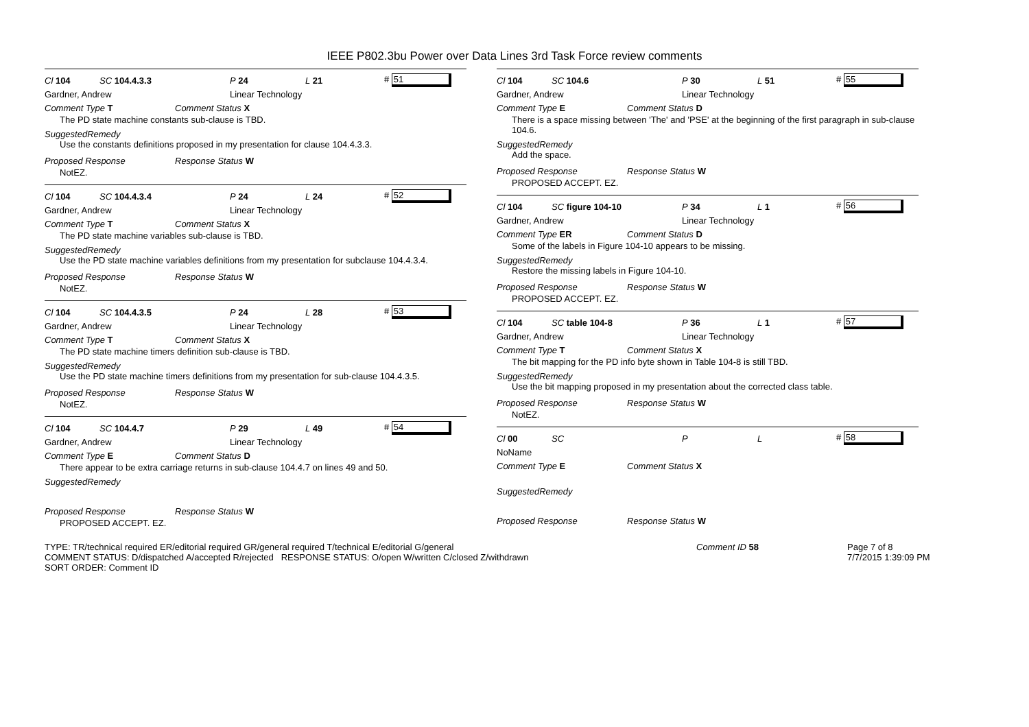IEEE P802.3bu Power over Data Lines 3rd Task Force review comments
Cl 104 SC 104.4.3.3 P 24 L 21 # 51
Gardner, Andrew Linear Technology
Comment Type T Comment Status X
The PD state machine constants sub-clause is TBD.
SuggestedRemedy
Use the constants definitions proposed in my presentation for clause 104.4.3.3.
Proposed Response Response Status W
NotEZ.
Cl 104 SC 104.4.3.4 P 24 L 24 # 52
Gardner, Andrew Linear Technology
Comment Type T Comment Status X
The PD state machine variables sub-clause is TBD.
SuggestedRemedy
Use the PD state machine variables definitions from my presentation for subclause 104.4.3.4.
Proposed Response Response Status W
NotEZ.
Cl 104 SC 104.4.3.5 P 24 L 28 # 53
Gardner, Andrew Linear Technology
Comment Type T Comment Status X
The PD state machine timers definition sub-clause is TBD.
SuggestedRemedy
Use the PD state machine timers definitions from my presentation for sub-clause 104.4.3.5.
Proposed Response Response Status W
NotEZ.
Cl 104 SC 104.4.7 P 29 L 49 # 54
Gardner, Andrew Linear Technology
Comment Type E Comment Status D
There appear to be extra carriage returns in sub-clause 104.4.7 on lines 49 and 50.
SuggestedRemedy
Proposed Response Response Status W
PROPOSED ACCEPT. EZ.
Cl 104 SC 104.6 P 30 L 51 # 55
Gardner, Andrew Linear Technology
Comment Type E Comment Status D
There is a space missing between 'The' and 'PSE' at the beginning of the first paragraph in sub-clause 104.6.
SuggestedRemedy
Add the space.
Proposed Response Response Status W
PROPOSED ACCEPT. EZ.
Cl 104 SC figure 104-10 P 34 L 1 # 56
Gardner, Andrew Linear Technology
Comment Type ER Comment Status D
Some of the labels in Figure 104-10 appears to be missing.
SuggestedRemedy
Restore the missing labels in Figure 104-10.
Proposed Response Response Status W
PROPOSED ACCEPT. EZ.
Cl 104 SC table 104-8 P 36 L 1 # 57
Gardner, Andrew Linear Technology
Comment Type T Comment Status X
The bit mapping for the PD info byte shown in Table 104-8 is still TBD.
SuggestedRemedy
Use the bit mapping proposed in my presentation about the corrected class table.
Proposed Response Response Status W
NotEZ.
Cl 00 SC P L # 58
NoName
Comment Type E Comment Status X
SuggestedRemedy
Proposed Response Response Status W
TYPE: TR/technical required ER/editorial required GR/general required T/technical E/editorial G/general
COMMENT STATUS: D/dispatched A/accepted R/rejected RESPONSE STATUS: O/open W/written C/closed Z/withdrawn
SORT ORDER: Comment ID
Comment ID 58 Page 7 of 8
7/7/2015 1:39:09 PM